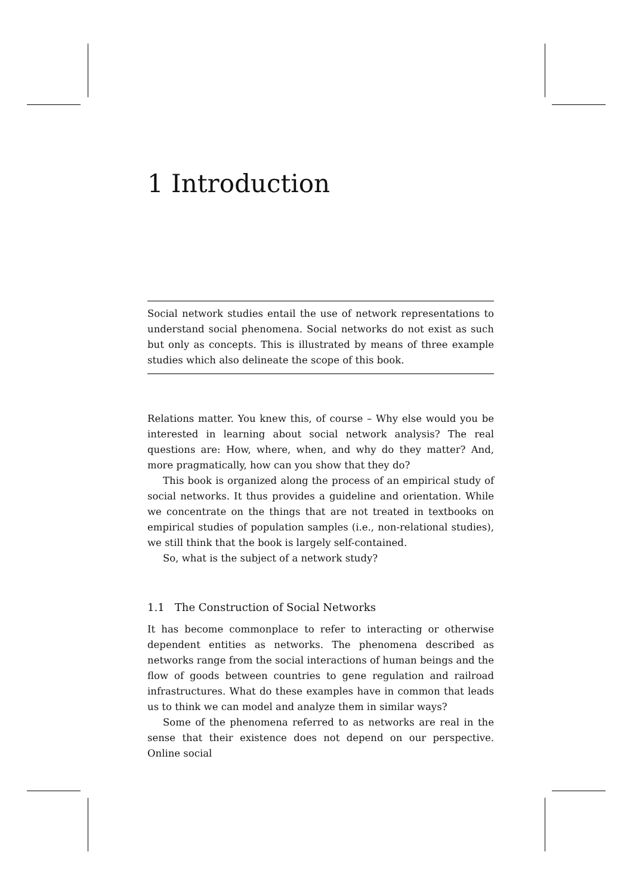1 Introduction
Social network studies entail the use of network representations to understand social phenomena. Social networks do not exist as such but only as concepts. This is illustrated by means of three example studies which also delineate the scope of this book.
Relations matter. You knew this, of course – Why else would you be interested in learning about social network analysis? The real questions are: How, where, when, and why do they matter? And, more pragmatically, how can you show that they do?
This book is organized along the process of an empirical study of social networks. It thus provides a guideline and orientation. While we concentrate on the things that are not treated in textbooks on empirical studies of population samples (i.e., non-relational studies), we still think that the book is largely self-contained.
So, what is the subject of a network study?
1.1 The Construction of Social Networks
It has become commonplace to refer to interacting or otherwise dependent entities as networks. The phenomena described as networks range from the social interactions of human beings and the flow of goods between countries to gene regulation and railroad infrastructures. What do these examples have in common that leads us to think we can model and analyze them in similar ways?
Some of the phenomena referred to as networks are real in the sense that their existence does not depend on our perspective. Online social